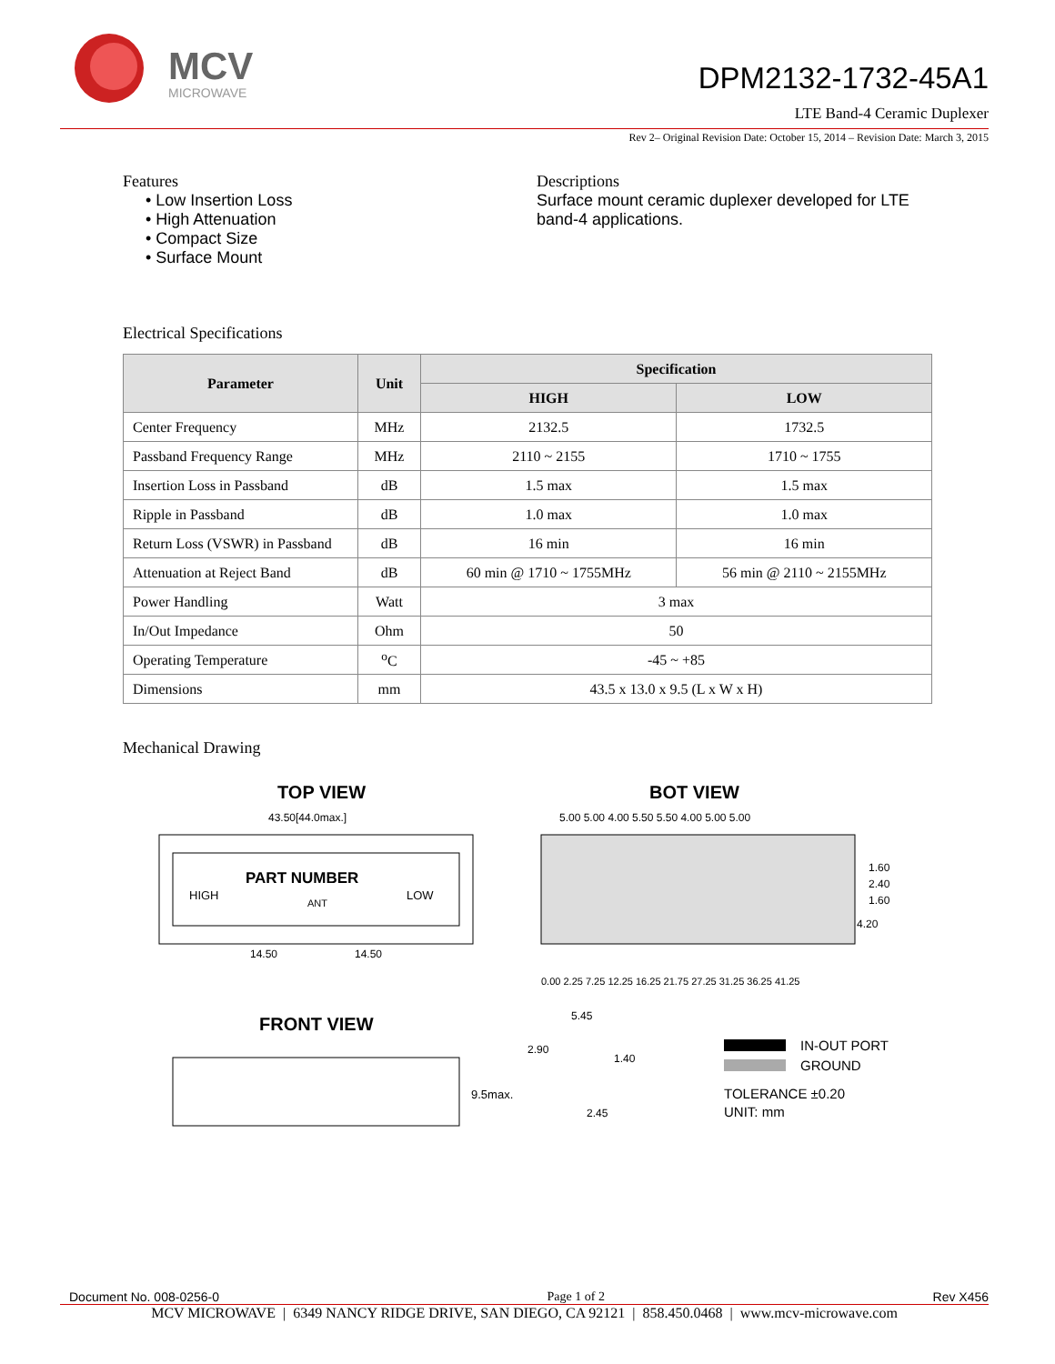MCV
MICROWAVE
DPM2132-1732-45A1
LTE Band-4 Ceramic Duplexer
Rev 2– Original Revision Date: October 15, 2014 – Revision Date: March 3, 2015
Features
• Low Insertion Loss
• High Attenuation
• Compact Size
• Surface Mount
Descriptions
Surface mount ceramic duplexer developed for LTE band-4 applications.
Electrical Specifications
| Parameter | Unit | Specification | |
| --- | --- | --- | --- |
| | | HIGH | LOW |
| Center Frequency | MHz | 2132.5 | 1732.5 |
| Passband Frequency Range | MHz | 2110 ~ 2155 | 1710 ~ 1755 |
| Insertion Loss in Passband | dB | 1.5 max | 1.5 max |
| Ripple in Passband | dB | 1.0 max | 1.0 max |
| Return Loss (VSWR) in Passband | dB | 16 min | 16 min |
| Attenuation at Reject Band | dB | 60 min @ 1710 ~ 1755MHz | 56 min @ 2110 ~ 2155MHz |
| Power Handling | Watt | 3 max | |
| In/Out Impedance | Ohm | 50 | |
| Operating Temperature | <sup>o</sup> C | -45 ~ +85 | |
| Dimensions | mm | 43.5 x 13.0 x 9.5 (L x W x H) | |
Mechanical Drawing
TOP VIEW
43.50[44.0max.]
PART NUMBER
HIGH
ANT
LOW
14.50
14.50
BOT VIEW
5.00 5.00 4.00 5.50 5.50 4.00 5.00 5.00
1.60
2.40
1.60
4.20
0.00 2.25 7.25 12.25 16.25 21.75 27.25 31.25 36.25 41.25
FRONT VIEW
9.5max.
5.45
2.90
1.40
2.45
IN-OUT PORT
GROUND
TOLERANCE ±0.20
UNIT: mm
Document No. 008-0256-0 Page 1 of 2 Rev X456
MCV MICROWAVE | 6349 NANCY RIDGE DRIVE, SAN DIEGO, CA 92121 | 858.450.0468 | www.mcv-microwave.com